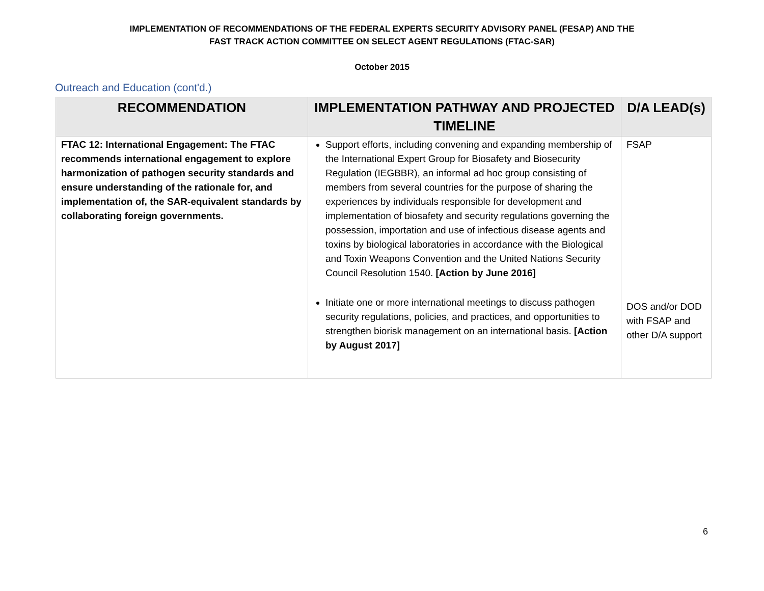IMPLEMENTATION OF RECOMMENDATIONS OF THE FEDERAL EXPERTS SECURITY ADVISORY PANEL (FESAP) AND THE
FAST TRACK ACTION COMMITTEE ON SELECT AGENT REGULATIONS (FTAC-SAR)
October 2015
Outreach and Education (cont'd.)
| RECOMMENDATION | IMPLEMENTATION PATHWAY AND PROJECTED TIMELINE | D/A LEAD(s) |
| --- | --- | --- |
| FTAC 12: International Engagement: The FTAC recommends international engagement to explore harmonization of pathogen security standards and ensure understanding of the rationale for, and implementation of, the SAR-equivalent standards by collaborating foreign governments. | Support efforts, including convening and expanding membership of the International Expert Group for Biosafety and Biosecurity Regulation (IEGBBR), an informal ad hoc group consisting of members from several countries for the purpose of sharing the experiences by individuals responsible for development and implementation of biosafety and security regulations governing the possession, importation and use of infectious disease agents and toxins by biological laboratories in accordance with the Biological and Toxin Weapons Convention and the United Nations Security Council Resolution 1540. [Action by June 2016] Initiate one or more international meetings to discuss pathogen security regulations, policies, and practices, and opportunities to strengthen biorisk management on an international basis. [Action by August 2017] | FSAP DOS and/or DOD with FSAP and other D/A support |
6